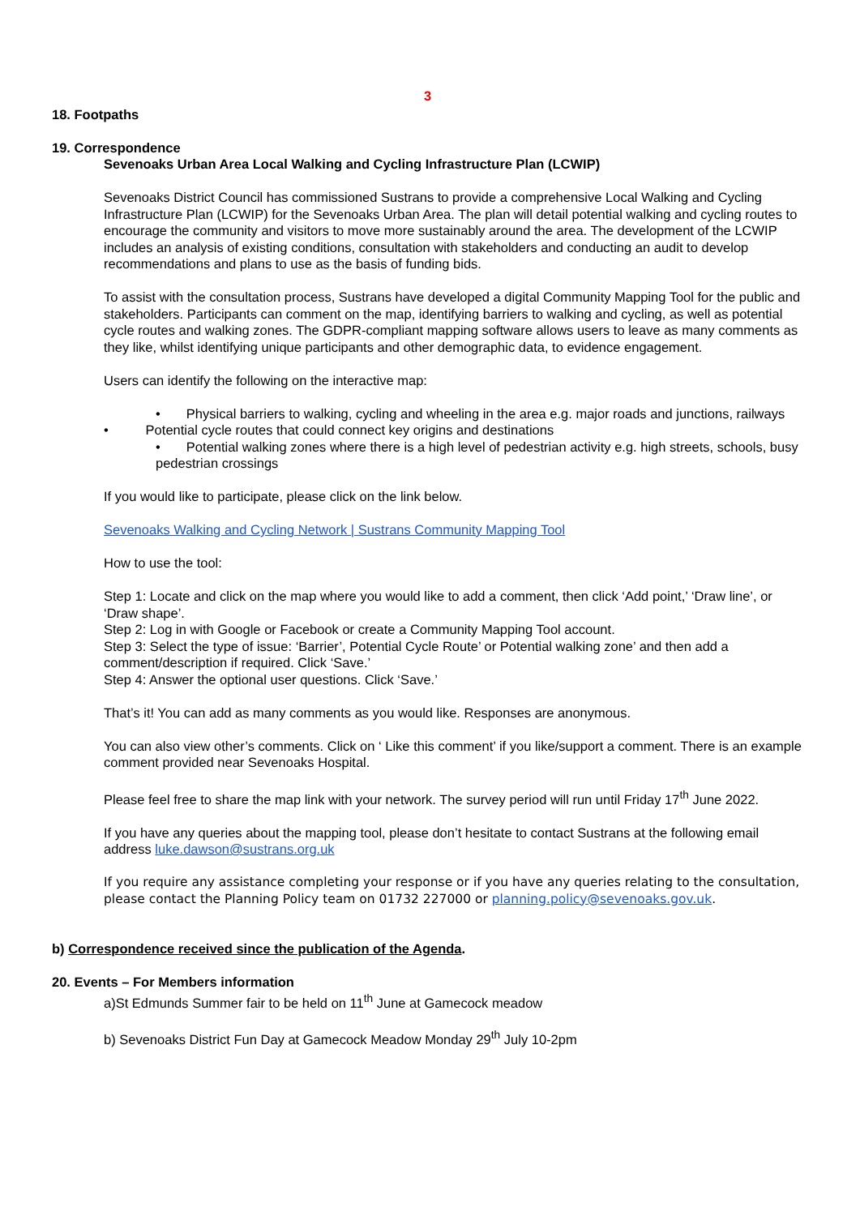3
18. Footpaths
19. Correspondence
Sevenoaks Urban Area Local Walking and Cycling Infrastructure Plan (LCWIP)
Sevenoaks District Council has commissioned Sustrans to provide a comprehensive Local Walking and Cycling Infrastructure Plan (LCWIP) for the Sevenoaks Urban Area. The plan will detail potential walking and cycling routes to encourage the community and visitors to move more sustainably around the area. The development of the LCWIP includes an analysis of existing conditions, consultation with stakeholders and conducting an audit to develop recommendations and plans to use as the basis of funding bids.
To assist with the consultation process, Sustrans have developed a digital Community Mapping Tool for the public and stakeholders. Participants can comment on the map, identifying barriers to walking and cycling, as well as potential cycle routes and walking zones. The GDPR-compliant mapping software allows users to leave as many comments as they like, whilst identifying unique participants and other demographic data, to evidence engagement.
Users can identify the following on the interactive map:
• Physical barriers to walking, cycling and wheeling in the area e.g. major roads and junctions, railways
• Potential cycle routes that could connect key origins and destinations
• Potential walking zones where there is a high level of pedestrian activity e.g. high streets, schools, busy pedestrian crossings
If you would like to participate, please click on the link below.
Sevenoaks Walking and Cycling Network | Sustrans Community Mapping Tool
How to use the tool:
Step 1: Locate and click on the map where you would like to add a comment, then click ‘Add point,’ ‘Draw line’, or ‘Draw shape’.
Step 2: Log in with Google or Facebook or create a Community Mapping Tool account.
Step 3: Select the type of issue: ‘Barrier’, Potential Cycle Route’ or Potential walking zone’ and then add a comment/description if required. Click ‘Save.’
Step 4: Answer the optional user questions. Click ‘Save.’
That’s it! You can add as many comments as you would like. Responses are anonymous.
You can also view other’s comments. Click on ‘ Like this comment’ if you like/support a comment. There is an example comment provided near Sevenoaks Hospital.
Please feel free to share the map link with your network. The survey period will run until Friday 17<sup>th</sup> June 2022.
If you have any queries about the mapping tool, please don’t hesitate to contact Sustrans at the following email address luke.dawson@sustrans.org.uk
If you require any assistance completing your response or if you have any queries relating to the consultation, please contact the Planning Policy team on 01732 227000 or planning.policy@sevenoaks.gov.uk.
b) Correspondence received since the publication of the Agenda.
20. Events – For Members information
a)St Edmunds Summer fair to be held on 11<sup>th</sup> June at Gamecock meadow
b) Sevenoaks District Fun Day at Gamecock Meadow Monday 29<sup>th</sup> July 10-2pm